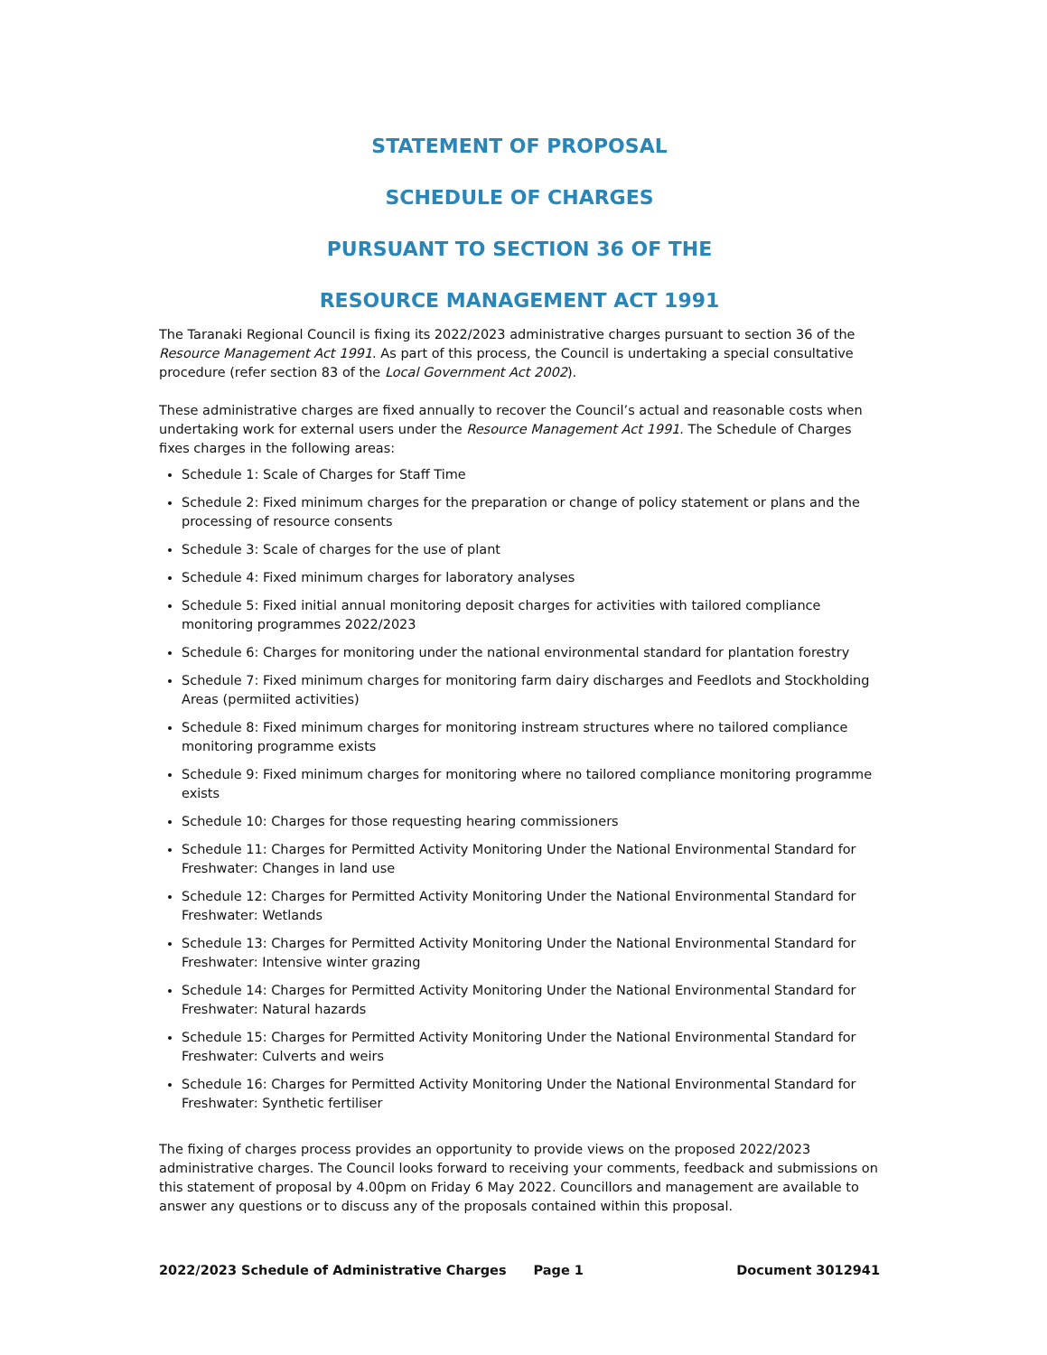STATEMENT OF PROPOSAL
SCHEDULE OF CHARGES
PURSUANT TO SECTION 36 OF THE
RESOURCE MANAGEMENT ACT 1991
The Taranaki Regional Council is fixing its 2022/2023 administrative charges pursuant to section 36 of the Resource Management Act 1991. As part of this process, the Council is undertaking a special consultative procedure (refer section 83 of the Local Government Act 2002).
These administrative charges are fixed annually to recover the Council’s actual and reasonable costs when undertaking work for external users under the Resource Management Act 1991. The Schedule of Charges fixes charges in the following areas:
Schedule 1: Scale of Charges for Staff Time
Schedule 2: Fixed minimum charges for the preparation or change of policy statement or plans and the processing of resource consents
Schedule 3: Scale of charges for the use of plant
Schedule 4: Fixed minimum charges for laboratory analyses
Schedule 5: Fixed initial annual monitoring deposit charges for activities with tailored compliance monitoring programmes 2022/2023
Schedule 6: Charges for monitoring under the national environmental standard for plantation forestry
Schedule 7: Fixed minimum charges for monitoring farm dairy discharges and Feedlots and Stockholding Areas (permiited activities)
Schedule 8: Fixed minimum charges for monitoring instream structures where no tailored compliance monitoring programme exists
Schedule 9: Fixed minimum charges for monitoring where no tailored compliance monitoring programme exists
Schedule 10: Charges for those requesting hearing commissioners
Schedule 11: Charges for Permitted Activity Monitoring Under the National Environmental Standard for Freshwater: Changes in land use
Schedule 12: Charges for Permitted Activity Monitoring Under the National Environmental Standard for Freshwater: Wetlands
Schedule 13: Charges for Permitted Activity Monitoring Under the National Environmental Standard for Freshwater: Intensive winter grazing
Schedule 14: Charges for Permitted Activity Monitoring Under the National Environmental Standard for Freshwater: Natural hazards
Schedule 15: Charges for Permitted Activity Monitoring Under the National Environmental Standard for Freshwater: Culverts and weirs
Schedule 16: Charges for Permitted Activity Monitoring Under the National Environmental Standard for Freshwater: Synthetic fertiliser
The fixing of charges process provides an opportunity to provide views on the proposed 2022/2023 administrative charges. The Council looks forward to receiving your comments, feedback and submissions on this statement of proposal by 4.00pm on Friday 6 May 2022. Councillors and management are available to answer any questions or to discuss any of the proposals contained within this proposal.
2022/2023 Schedule of Administrative Charges Page 1 Document 3012941